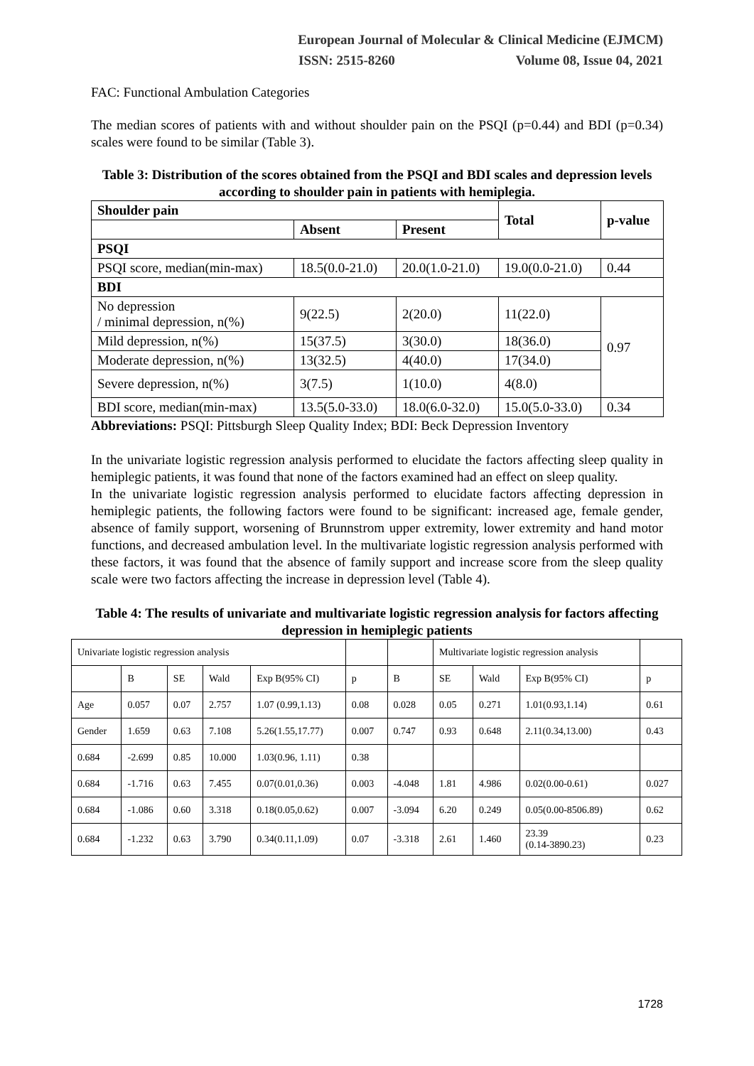European Journal of Molecular & Clinical Medicine (EJMCM)
ISSN: 2515-8260 Volume 08, Issue 04, 2021
FAC: Functional Ambulation Categories
The median scores of patients with and without shoulder pain on the PSQI (p=0.44) and BDI (p=0.34) scales were found to be similar (Table 3).
Table 3: Distribution of the scores obtained from the PSQI and BDI scales and depression levels according to shoulder pain in patients with hemiplegia.
| Shoulder pain | | | Total | p-value |
| --- | --- | --- | --- | --- |
| | Absent | Present | | |
| PSQI | | | | |
| PSQI score, median(min-max) | 18.5(0.0-21.0) | 20.0(1.0-21.0) | 19.0(0.0-21.0) | 0.44 |
| BDI | | | | |
| No depression / minimal depression, n(%) | 9(22.5) | 2(20.0) | 11(22.0) | 0.97 |
| Mild depression, n(%) | 15(37.5) | 3(30.0) | 18(36.0) | |
| Moderate depression, n(%) | 13(32.5) | 4(40.0) | 17(34.0) | |
| Severe depression, n(%) | 3(7.5) | 1(10.0) | 4(8.0) | |
| BDI score, median(min-max) | 13.5(5.0-33.0) | 18.0(6.0-32.0) | 15.0(5.0-33.0) | 0.34 |
Abbreviations: PSQI: Pittsburgh Sleep Quality Index; BDI: Beck Depression Inventory
In the univariate logistic regression analysis performed to elucidate the factors affecting sleep quality in hemiplegic patients, it was found that none of the factors examined had an effect on sleep quality.
In the univariate logistic regression analysis performed to elucidate factors affecting depression in hemiplegic patients, the following factors were found to be significant: increased age, female gender, absence of family support, worsening of Brunnstrom upper extremity, lower extremity and hand motor functions, and decreased ambulation level. In the multivariate logistic regression analysis performed with these factors, it was found that the absence of family support and increase score from the sleep quality scale were two factors affecting the increase in depression level (Table 4).
Table 4: The results of univariate and multivariate logistic regression analysis for factors affecting depression in hemiplegic patients
| Univariate logistic regression analysis | | | | | | | Multivariate logistic regression analysis | | | |
| | B | SE | Wald | Exp B(95% CI) | p | B | SE | Wald | Exp B(95% CI) | p |
| Age | 0.057 | 0.07 | 2.757 | 1.07 (0.99,1.13) | 0.08 | 0.028 | 0.05 | 0.271 | 1.01(0.93,1.14) | 0.61 |
| Gender | 1.659 | 0.63 | 7.108 | 5.26(1.55,17.77) | 0.007 | 0.747 | 0.93 | 0.648 | 2.11(0.34,13.00) | 0.43 |
| 0.684 | -2.699 | 0.85 | 10.000 | 1.03(0.96, 1.11) | 0.38 | | | | | |
| 0.684 | -1.716 | 0.63 | 7.455 | 0.07(0.01,0.36) | 0.003 | -4.048 | 1.81 | 4.986 | 0.02(0.00-0.61) | 0.027 |
| 0.684 | -1.086 | 0.60 | 3.318 | 0.18(0.05,0.62) | 0.007 | -3.094 | 6.20 | 0.249 | 0.05(0.00-8506.89) | 0.62 |
| 0.684 | -1.232 | 0.63 | 3.790 | 0.34(0.11,1.09) | 0.07 | -3.318 | 2.61 | 1.460 | 23.39 (0.14-3890.23) | 0.23 |
1728